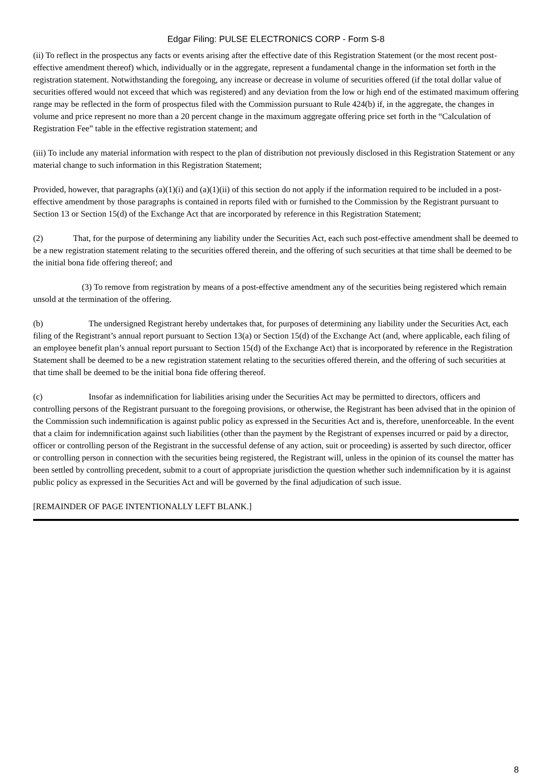Edgar Filing: PULSE ELECTRONICS CORP - Form S-8
(ii) To reflect in the prospectus any facts or events arising after the effective date of this Registration Statement (or the most recent post-effective amendment thereof) which, individually or in the aggregate, represent a fundamental change in the information set forth in the registration statement. Notwithstanding the foregoing, any increase or decrease in volume of securities offered (if the total dollar value of securities offered would not exceed that which was registered) and any deviation from the low or high end of the estimated maximum offering range may be reflected in the form of prospectus filed with the Commission pursuant to Rule 424(b) if, in the aggregate, the changes in volume and price represent no more than a 20 percent change in the maximum aggregate offering price set forth in the “Calculation of Registration Fee” table in the effective registration statement; and
(iii) To include any material information with respect to the plan of distribution not previously disclosed in this Registration Statement or any material change to such information in this Registration Statement;
Provided, however, that paragraphs (a)(1)(i) and (a)(1)(ii) of this section do not apply if the information required to be included in a post-effective amendment by those paragraphs is contained in reports filed with or furnished to the Commission by the Registrant pursuant to Section 13 or Section 15(d) of the Exchange Act that are incorporated by reference in this Registration Statement;
(2) That, for the purpose of determining any liability under the Securities Act, each such post-effective amendment shall be deemed to be a new registration statement relating to the securities offered therein, and the offering of such securities at that time shall be deemed to be the initial bona fide offering thereof; and
(3) To remove from registration by means of a post-effective amendment any of the securities being registered which remain unsold at the termination of the offering.
(b) The undersigned Registrant hereby undertakes that, for purposes of determining any liability under the Securities Act, each filing of the Registrant’s annual report pursuant to Section 13(a) or Section 15(d) of the Exchange Act (and, where applicable, each filing of an employee benefit plan’s annual report pursuant to Section 15(d) of the Exchange Act) that is incorporated by reference in the Registration Statement shall be deemed to be a new registration statement relating to the securities offered therein, and the offering of such securities at that time shall be deemed to be the initial bona fide offering thereof.
(c) Insofar as indemnification for liabilities arising under the Securities Act may be permitted to directors, officers and controlling persons of the Registrant pursuant to the foregoing provisions, or otherwise, the Registrant has been advised that in the opinion of the Commission such indemnification is against public policy as expressed in the Securities Act and is, therefore, unenforceable. In the event that a claim for indemnification against such liabilities (other than the payment by the Registrant of expenses incurred or paid by a director, officer or controlling person of the Registrant in the successful defense of any action, suit or proceeding) is asserted by such director, officer or controlling person in connection with the securities being registered, the Registrant will, unless in the opinion of its counsel the matter has been settled by controlling precedent, submit to a court of appropriate jurisdiction the question whether such indemnification by it is against public policy as expressed in the Securities Act and will be governed by the final adjudication of such issue.
[REMAINDER OF PAGE INTENTIONALLY LEFT BLANK.]
8